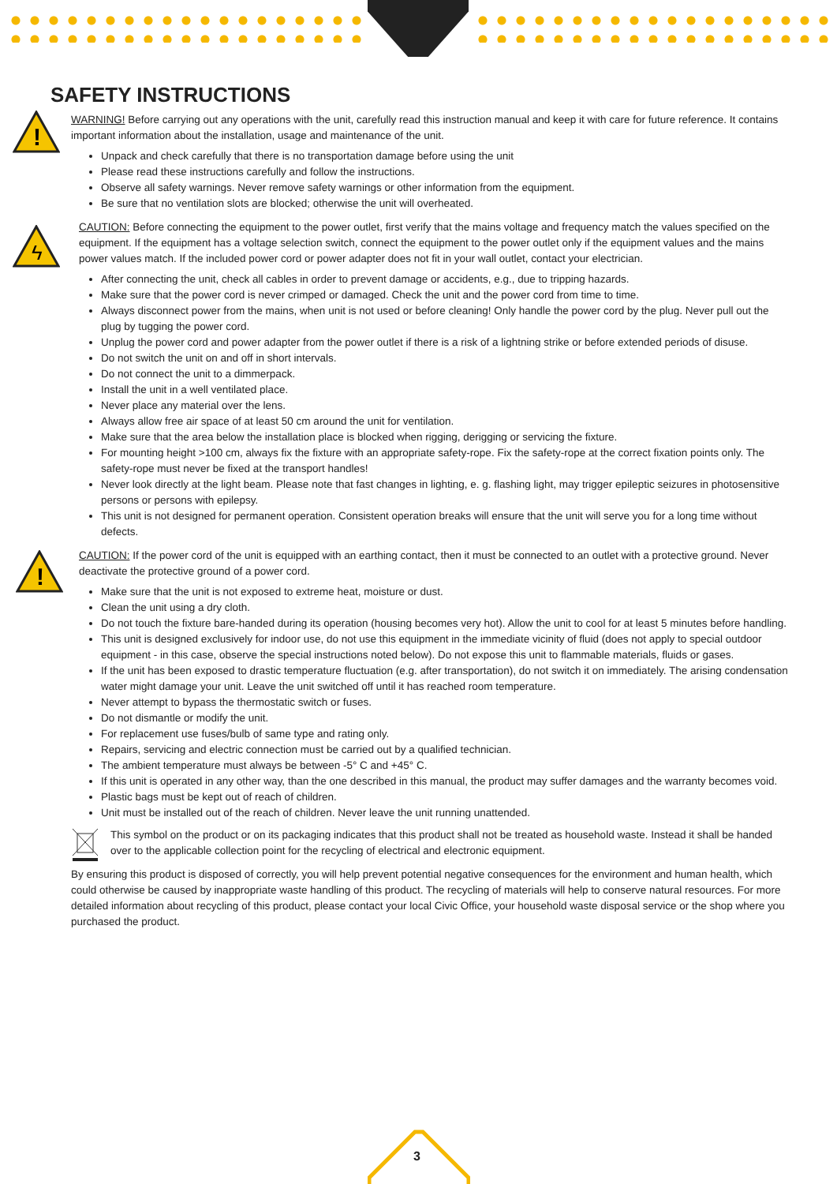SAFETY INSTRUCTIONS
!
ϟ
!
WARNING! Before carrying out any operations with the unit, carefully read this instruction manual and keep it with care for future reference. It contains important information about the installation, usage and maintenance of the unit.
Unpack and check carefully that there is no transportation damage before using the unit
Please read these instructions carefully and follow the instructions.
Observe all safety warnings. Never remove safety warnings or other information from the equipment.
Be sure that no ventilation slots are blocked; otherwise the unit will overheated.
CAUTION: Before connecting the equipment to the power outlet, first verify that the mains voltage and frequency match the values specified on the equipment. If the equipment has a voltage selection switch, connect the equipment to the power outlet only if the equipment values and the mains power values match. If the included power cord or power adapter does not fit in your wall outlet, contact your electrician.
After connecting the unit, check all cables in order to prevent damage or accidents, e.g., due to tripping hazards.
Make sure that the power cord is never crimped or damaged. Check the unit and the power cord from time to time.
Always disconnect power from the mains, when unit is not used or before cleaning! Only handle the power cord by the plug. Never pull out the plug by tugging the power cord.
Unplug the power cord and power adapter from the power outlet if there is a risk of a lightning strike or before extended periods of disuse.
Do not switch the unit on and off in short intervals.
Do not connect the unit to a dimmerpack.
Install the unit in a well ventilated place.
Never place any material over the lens.
Always allow free air space of at least 50 cm around the unit for ventilation.
Make sure that the area below the installation place is blocked when rigging, derigging or servicing the fixture.
For mounting height >100 cm, always fix the fixture with an appropriate safety-rope. Fix the safety-rope at the correct fixation points only. The safety-rope must never be fixed at the transport handles!
Never look directly at the light beam. Please note that fast changes in lighting, e. g. flashing light, may trigger epileptic seizures in photosensitive persons or persons with epilepsy.
This unit is not designed for permanent operation. Consistent operation breaks will ensure that the unit will serve you for a long time without defects.
CAUTION: If the power cord of the unit is equipped with an earthing contact, then it must be connected to an outlet with a protective ground. Never deactivate the protective ground of a power cord.
Make sure that the unit is not exposed to extreme heat, moisture or dust.
Clean the unit using a dry cloth.
Do not touch the fixture bare-handed during its operation (housing becomes very hot). Allow the unit to cool for at least 5 minutes before handling.
This unit is designed exclusively for indoor use, do not use this equipment in the immediate vicinity of fluid (does not apply to special outdoor equipment - in this case, observe the special instructions noted below). Do not expose this unit to flammable materials, fluids or gases.
If the unit has been exposed to drastic temperature fluctuation (e.g. after transportation), do not switch it on immediately. The arising condensation water might damage your unit. Leave the unit switched off until it has reached room temperature.
Never attempt to bypass the thermostatic switch or fuses.
Do not dismantle or modify the unit.
For replacement use fuses/bulb of same type and rating only.
Repairs, servicing and electric connection must be carried out by a qualified technician.
The ambient temperature must always be between -5° C and +45° C.
If this unit is operated in any other way, than the one described in this manual, the product may suffer damages and the warranty becomes void.
Plastic bags must be kept out of reach of children.
Unit must be installed out of the reach of children. Never leave the unit running unattended.
This symbol on the product or on its packaging indicates that this product shall not be treated as household waste. Instead it shall be handed over to the applicable collection point for the recycling of electrical and electronic equipment.
By ensuring this product is disposed of correctly, you will help prevent potential negative consequences for the environment and human health, which could otherwise be caused by inappropriate waste handling of this product. The recycling of materials will help to conserve natural resources. For more detailed information about recycling of this product, please contact your local Civic Office, your household waste disposal service or the shop where you purchased the product.
3